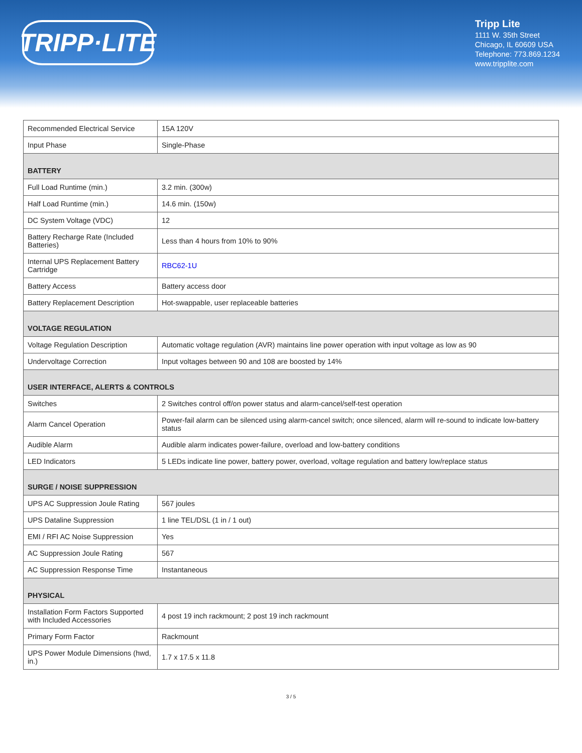TRIPP·LITE
Tripp Lite
1111 W. 35th Street
Chicago, IL 60609 USA
Telephone: 773.869.1234
www.tripplite.com
| Recommended Electrical Service | 15A 120V |
| Input Phase | Single-Phase |
| BATTERY | |
| Full Load Runtime (min.) | 3.2 min. (300w) |
| Half Load Runtime (min.) | 14.6 min. (150w) |
| DC System Voltage (VDC) | 12 |
| Battery Recharge Rate (Included Batteries) | Less than 4 hours from 10% to 90% |
| Internal UPS Replacement Battery Cartridge | RBC62-1U |
| Battery Access | Battery access door |
| Battery Replacement Description | Hot-swappable, user replaceable batteries |
| VOLTAGE REGULATION | |
| Voltage Regulation Description | Automatic voltage regulation (AVR) maintains line power operation with input voltage as low as 90 |
| Undervoltage Correction | Input voltages between 90 and 108 are boosted by 14% |
| USER INTERFACE, ALERTS & CONTROLS | |
| Switches | 2 Switches control off/on power status and alarm-cancel/self-test operation |
| Alarm Cancel Operation | Power-fail alarm can be silenced using alarm-cancel switch; once silenced, alarm will re-sound to indicate low-battery status |
| Audible Alarm | Audible alarm indicates power-failure, overload and low-battery conditions |
| LED Indicators | 5 LEDs indicate line power, battery power, overload, voltage regulation and battery low/replace status |
| SURGE / NOISE SUPPRESSION | |
| UPS AC Suppression Joule Rating | 567 joules |
| UPS Dataline Suppression | 1 line TEL/DSL (1 in / 1 out) |
| EMI / RFI AC Noise Suppression | Yes |
| AC Suppression Joule Rating | 567 |
| AC Suppression Response Time | Instantaneous |
| PHYSICAL | |
| Installation Form Factors Supported with Included Accessories | 4 post 19 inch rackmount; 2 post 19 inch rackmount |
| Primary Form Factor | Rackmount |
| UPS Power Module Dimensions (hwd, in.) | 1.7 x 17.5 x 11.8 |
3 / 5